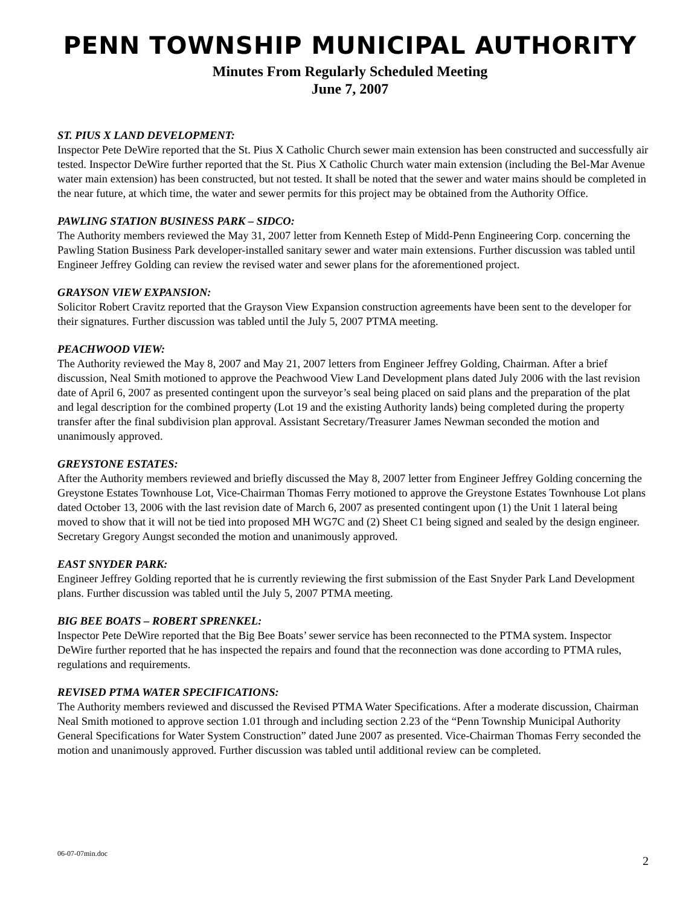PENN TOWNSHIP MUNICIPAL AUTHORITY
Minutes From Regularly Scheduled Meeting
June 7, 2007
ST. PIUS X LAND DEVELOPMENT:
Inspector Pete DeWire reported that the St. Pius X Catholic Church sewer main extension has been constructed and successfully air tested. Inspector DeWire further reported that the St. Pius X Catholic Church water main extension (including the Bel-Mar Avenue water main extension) has been constructed, but not tested. It shall be noted that the sewer and water mains should be completed in the near future, at which time, the water and sewer permits for this project may be obtained from the Authority Office.
PAWLING STATION BUSINESS PARK – SIDCO:
The Authority members reviewed the May 31, 2007 letter from Kenneth Estep of Midd-Penn Engineering Corp. concerning the Pawling Station Business Park developer-installed sanitary sewer and water main extensions. Further discussion was tabled until Engineer Jeffrey Golding can review the revised water and sewer plans for the aforementioned project.
GRAYSON VIEW EXPANSION:
Solicitor Robert Cravitz reported that the Grayson View Expansion construction agreements have been sent to the developer for their signatures. Further discussion was tabled until the July 5, 2007 PTMA meeting.
PEACHWOOD VIEW:
The Authority reviewed the May 8, 2007 and May 21, 2007 letters from Engineer Jeffrey Golding, Chairman. After a brief discussion, Neal Smith motioned to approve the Peachwood View Land Development plans dated July 2006 with the last revision date of April 6, 2007 as presented contingent upon the surveyor’s seal being placed on said plans and the preparation of the plat and legal description for the combined property (Lot 19 and the existing Authority lands) being completed during the property transfer after the final subdivision plan approval. Assistant Secretary/Treasurer James Newman seconded the motion and unanimously approved.
GREYSTONE ESTATES:
After the Authority members reviewed and briefly discussed the May 8, 2007 letter from Engineer Jeffrey Golding concerning the Greystone Estates Townhouse Lot, Vice-Chairman Thomas Ferry motioned to approve the Greystone Estates Townhouse Lot plans dated October 13, 2006 with the last revision date of March 6, 2007 as presented contingent upon (1) the Unit 1 lateral being moved to show that it will not be tied into proposed MH WG7C and (2) Sheet C1 being signed and sealed by the design engineer. Secretary Gregory Aungst seconded the motion and unanimously approved.
EAST SNYDER PARK:
Engineer Jeffrey Golding reported that he is currently reviewing the first submission of the East Snyder Park Land Development plans. Further discussion was tabled until the July 5, 2007 PTMA meeting.
BIG BEE BOATS – ROBERT SPRENKEL:
Inspector Pete DeWire reported that the Big Bee Boats’ sewer service has been reconnected to the PTMA system. Inspector DeWire further reported that he has inspected the repairs and found that the reconnection was done according to PTMA rules, regulations and requirements.
REVISED PTMA WATER SPECIFICATIONS:
The Authority members reviewed and discussed the Revised PTMA Water Specifications. After a moderate discussion, Chairman Neal Smith motioned to approve section 1.01 through and including section 2.23 of the “Penn Township Municipal Authority General Specifications for Water System Construction” dated June 2007 as presented. Vice-Chairman Thomas Ferry seconded the motion and unanimously approved. Further discussion was tabled until additional review can be completed.
06-07-07min.doc 2